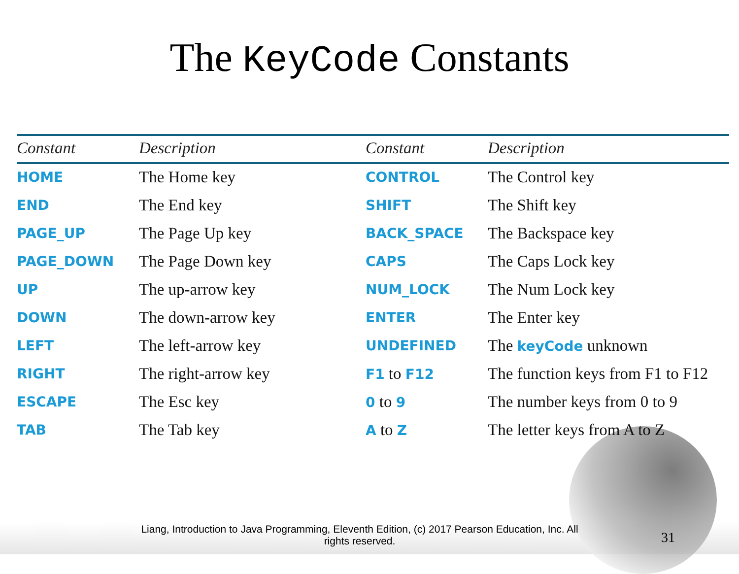The KeyCode Constants
| Constant | Description | Constant | Description |
| --- | --- | --- | --- |
| HOME | The Home key | CONTROL | The Control key |
| END | The End key | SHIFT | The Shift key |
| PAGE_UP | The Page Up key | BACK_SPACE | The Backspace key |
| PAGE_DOWN | The Page Down key | CAPS | The Caps Lock key |
| UP | The up-arrow key | NUM_LOCK | The Num Lock key |
| DOWN | The down-arrow key | ENTER | The Enter key |
| LEFT | The left-arrow key | UNDEFINED | The keyCode unknown |
| RIGHT | The right-arrow key | F1 to F12 | The function keys from F1 to F12 |
| ESCAPE | The Esc key | 0 to 9 | The number keys from 0 to 9 |
| TAB | The Tab key | A to Z | The letter keys from A to Z |
Liang, Introduction to Java Programming, Eleventh Edition, (c) 2017 Pearson Education, Inc. All rights reserved.
31